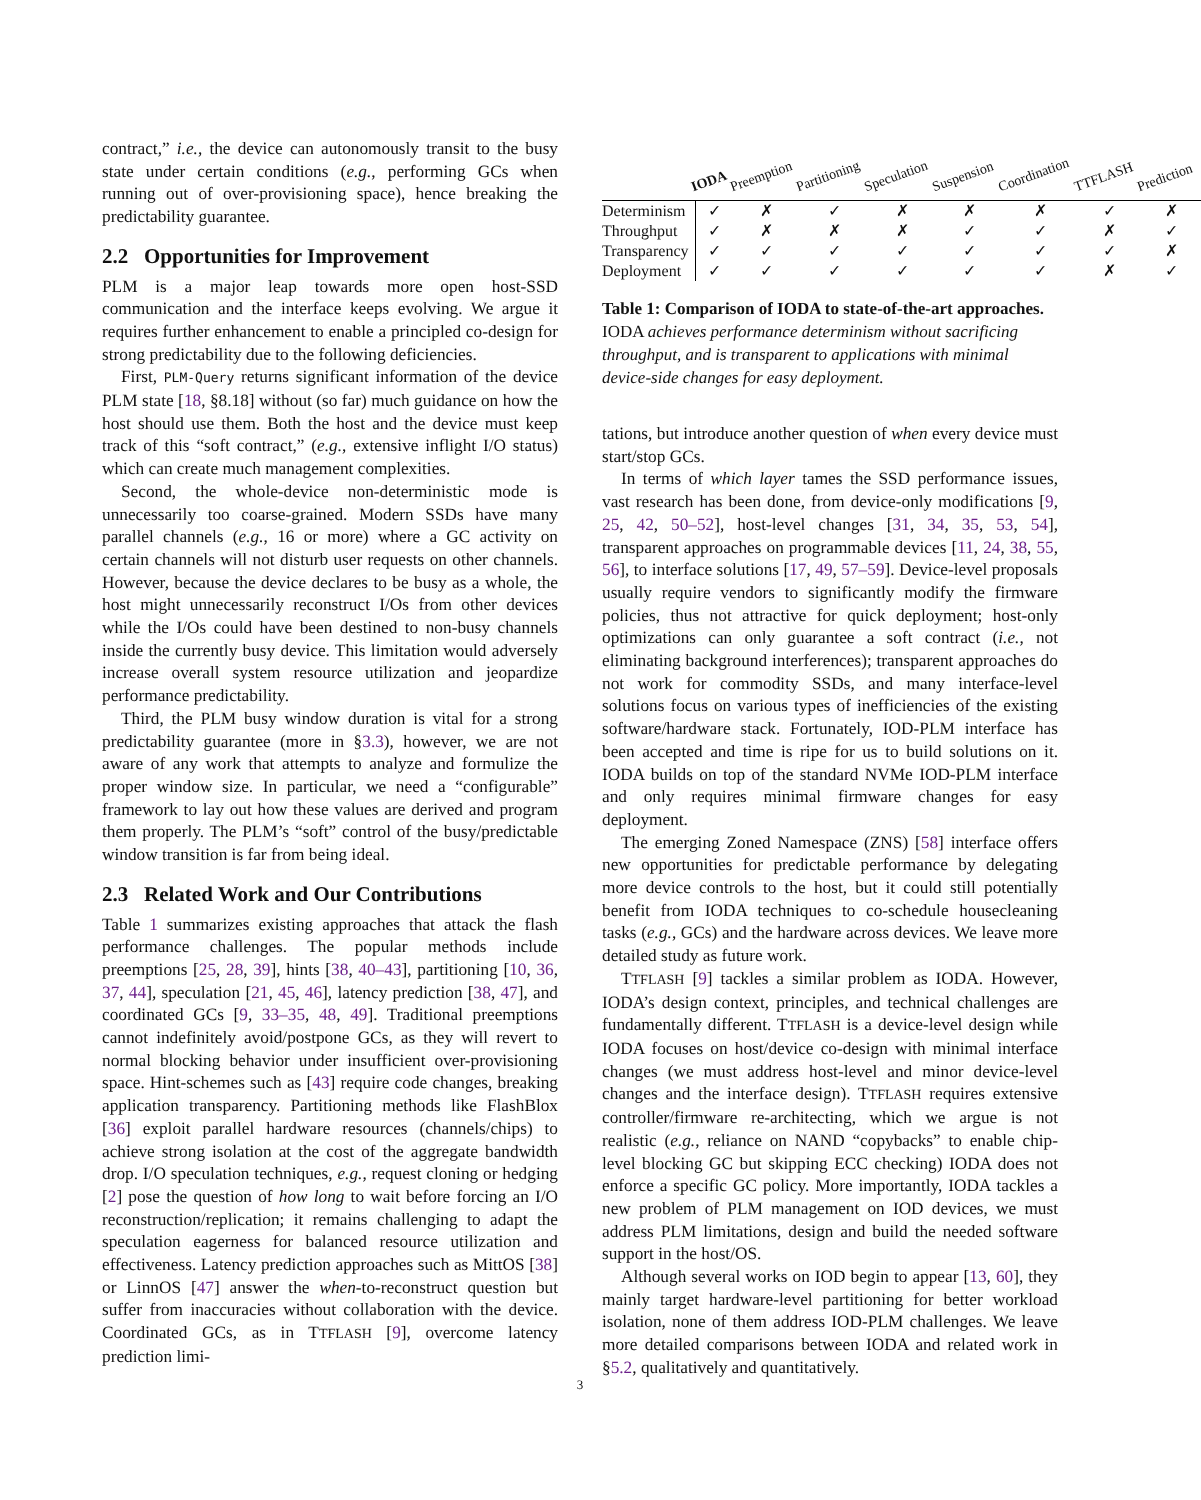contract,” i.e., the device can autonomously transit to the busy state under certain conditions (e.g., performing GCs when running out of over-provisioning space), hence breaking the predictability guarantee.
2.2 Opportunities for Improvement
PLM is a major leap towards more open host-SSD communication and the interface keeps evolving. We argue it requires further enhancement to enable a principled co-design for strong predictability due to the following deficiencies.
First, PLM-Query returns significant information of the device PLM state [18, §8.18] without (so far) much guidance on how the host should use them. Both the host and the device must keep track of this “soft contract,” (e.g., extensive inflight I/O status) which can create much management complexities.
Second, the whole-device non-deterministic mode is unnecessarily too coarse-grained. Modern SSDs have many parallel channels (e.g., 16 or more) where a GC activity on certain channels will not disturb user requests on other channels. However, because the device declares to be busy as a whole, the host might unnecessarily reconstruct I/Os from other devices while the I/Os could have been destined to non-busy channels inside the currently busy device. This limitation would adversely increase overall system resource utilization and jeopardize performance predictability.
Third, the PLM busy window duration is vital for a strong predictability guarantee (more in §3.3), however, we are not aware of any work that attempts to analyze and formulize the proper window size. In particular, we need a “configurable” framework to lay out how these values are derived and program them properly. The PLM’s “soft” control of the busy/predictable window transition is far from being ideal.
2.3 Related Work and Our Contributions
Table 1 summarizes existing approaches that attack the flash performance challenges. The popular methods include preemptions [25, 28, 39], hints [38, 40–43], partitioning [10, 36, 37, 44], speculation [21, 45, 46], latency prediction [38, 47], and coordinated GCs [9, 33–35, 48, 49]. Traditional preemptions cannot indefinitely avoid/postpone GCs, as they will revert to normal blocking behavior under insufficient over-provisioning space. Hint-schemes such as [43] require code changes, breaking application transparency. Partitioning methods like FlashBlox [36] exploit parallel hardware resources (channels/chips) to achieve strong isolation at the cost of the aggregate bandwidth drop. I/O speculation techniques, e.g., request cloning or hedging [2] pose the question of how long to wait before forcing an I/O reconstruction/replication; it remains challenging to adapt the speculation eagerness for balanced resource utilization and effectiveness. Latency prediction approaches such as MittOS [38] or LinnOS [47] answer the when-to-reconstruct question but suffer from inaccuracies without collaboration with the device. Coordinated GCs, as in TTFLASH [9], overcome latency prediction limi-
| | IODA | Preemption | Partitioning | Speculation | Suspension | Coordination | TTFLASH | Prediction |
| --- | --- | --- | --- | --- | --- | --- | --- | --- |
| Determinism | ✓ | ✗ | ✓ | ✗ | ✗ | ✗ | ✓ | ✗ |
| Throughput | ✓ | ✗ | ✗ | ✗ | ✓ | ✓ | ✗ | ✓ |
| Transparency | ✓ | ✓ | ✓ | ✓ | ✓ | ✓ | ✓ | ✗ |
| Deployment | ✓ | ✓ | ✓ | ✓ | ✓ | ✓ | ✗ | ✓ |
Table 1: Comparison of IODA to state-of-the-art approaches. IODA achieves performance determinism without sacrificing throughput, and is transparent to applications with minimal device-side changes for easy deployment.
tations, but introduce another question of when every device must start/stop GCs.
In terms of which layer tames the SSD performance issues, vast research has been done, from device-only modifications [9, 25, 42, 50–52], host-level changes [31, 34, 35, 53, 54], transparent approaches on programmable devices [11, 24, 38, 55, 56], to interface solutions [17, 49, 57–59]. Device-level proposals usually require vendors to significantly modify the firmware policies, thus not attractive for quick deployment; host-only optimizations can only guarantee a soft contract (i.e., not eliminating background interferences); transparent approaches do not work for commodity SSDs, and many interface-level solutions focus on various types of inefficiencies of the existing software/hardware stack. Fortunately, IOD-PLM interface has been accepted and time is ripe for us to build solutions on it. IODA builds on top of the standard NVMe IOD-PLM interface and only requires minimal firmware changes for easy deployment.
The emerging Zoned Namespace (ZNS) [58] interface offers new opportunities for predictable performance by delegating more device controls to the host, but it could still potentially benefit from IODA techniques to co-schedule housecleaning tasks (e.g., GCs) and the hardware across devices. We leave more detailed study as future work.
TTFLASH [9] tackles a similar problem as IODA. However, IODA’s design context, principles, and technical challenges are fundamentally different. TTFLASH is a device-level design while IODA focuses on host/device co-design with minimal interface changes (we must address host-level and minor device-level changes and the interface design). TTFLASH requires extensive controller/firmware re-architecting, which we argue is not realistic (e.g., reliance on NAND “copybacks” to enable chip-level blocking GC but skipping ECC checking) IODA does not enforce a specific GC policy. More importantly, IODA tackles a new problem of PLM management on IOD devices, we must address PLM limitations, design and build the needed software support in the host/OS.
Although several works on IOD begin to appear [13, 60], they mainly target hardware-level partitioning for better workload isolation, none of them address IOD-PLM challenges. We leave more detailed comparisons between IODA and related work in §5.2, qualitatively and quantitatively.
3